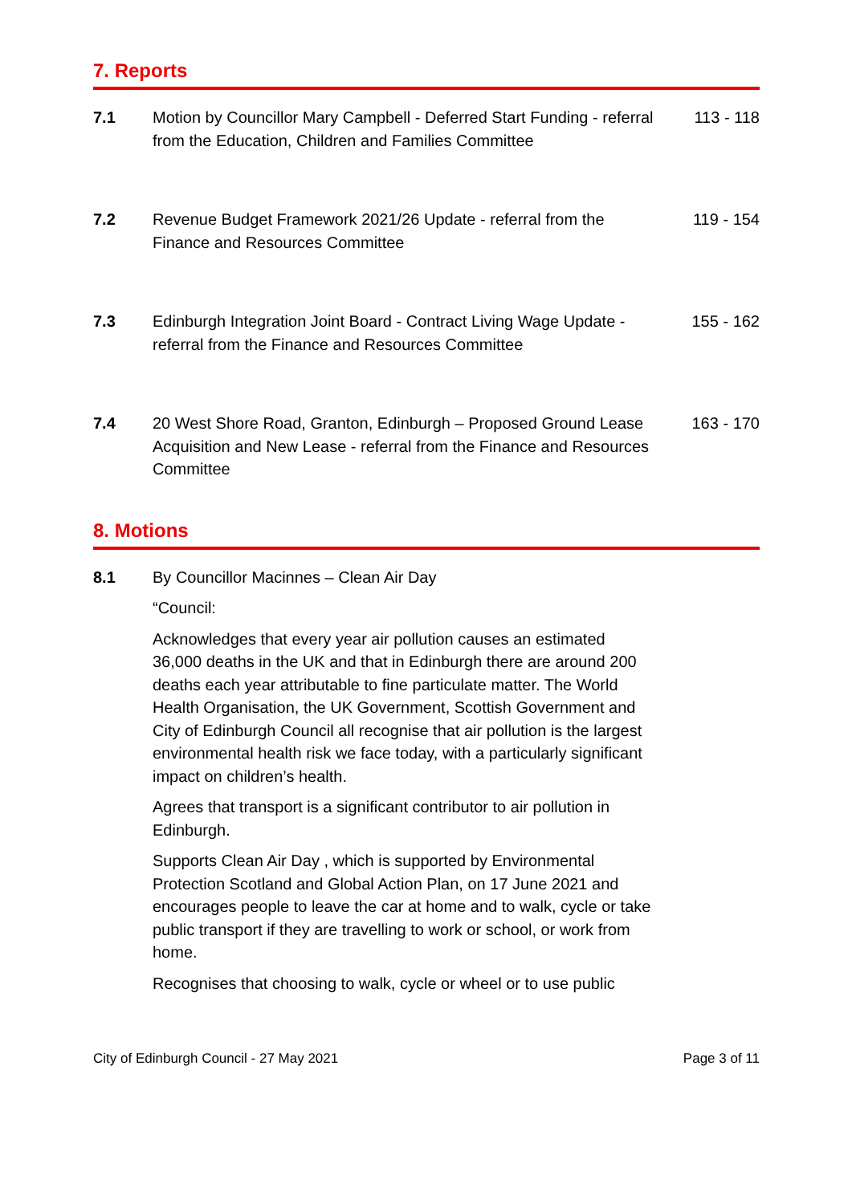7. Reports
7.1 Motion by Councillor Mary Campbell - Deferred Start Funding - referral from the Education, Children and Families Committee
113 - 118
7.2 Revenue Budget Framework 2021/26 Update - referral from the Finance and Resources Committee
119 - 154
7.3 Edinburgh Integration Joint Board - Contract Living Wage Update - referral from the Finance and Resources Committee
155 - 162
7.4 20 West Shore Road, Granton, Edinburgh – Proposed Ground Lease Acquisition and New Lease - referral from the Finance and Resources Committee
163 - 170
8. Motions
8.1 By Councillor Macinnes – Clean Air Day
“Council:
Acknowledges that every year air pollution causes an estimated 36,000 deaths in the UK and that in Edinburgh there are around 200 deaths each year attributable to fine particulate matter. The World Health Organisation, the UK Government, Scottish Government and City of Edinburgh Council all recognise that air pollution is the largest environmental health risk we face today, with a particularly significant impact on children’s health.
Agrees that transport is a significant contributor to air pollution in Edinburgh.
Supports Clean Air Day , which is supported by Environmental Protection Scotland and Global Action Plan, on 17 June 2021 and encourages people to leave the car at home and to walk, cycle or take public transport if they are travelling to work or school, or work from home.
Recognises that choosing to walk, cycle or wheel or to use public
City of Edinburgh Council - 27 May 2021 Page 3 of 11